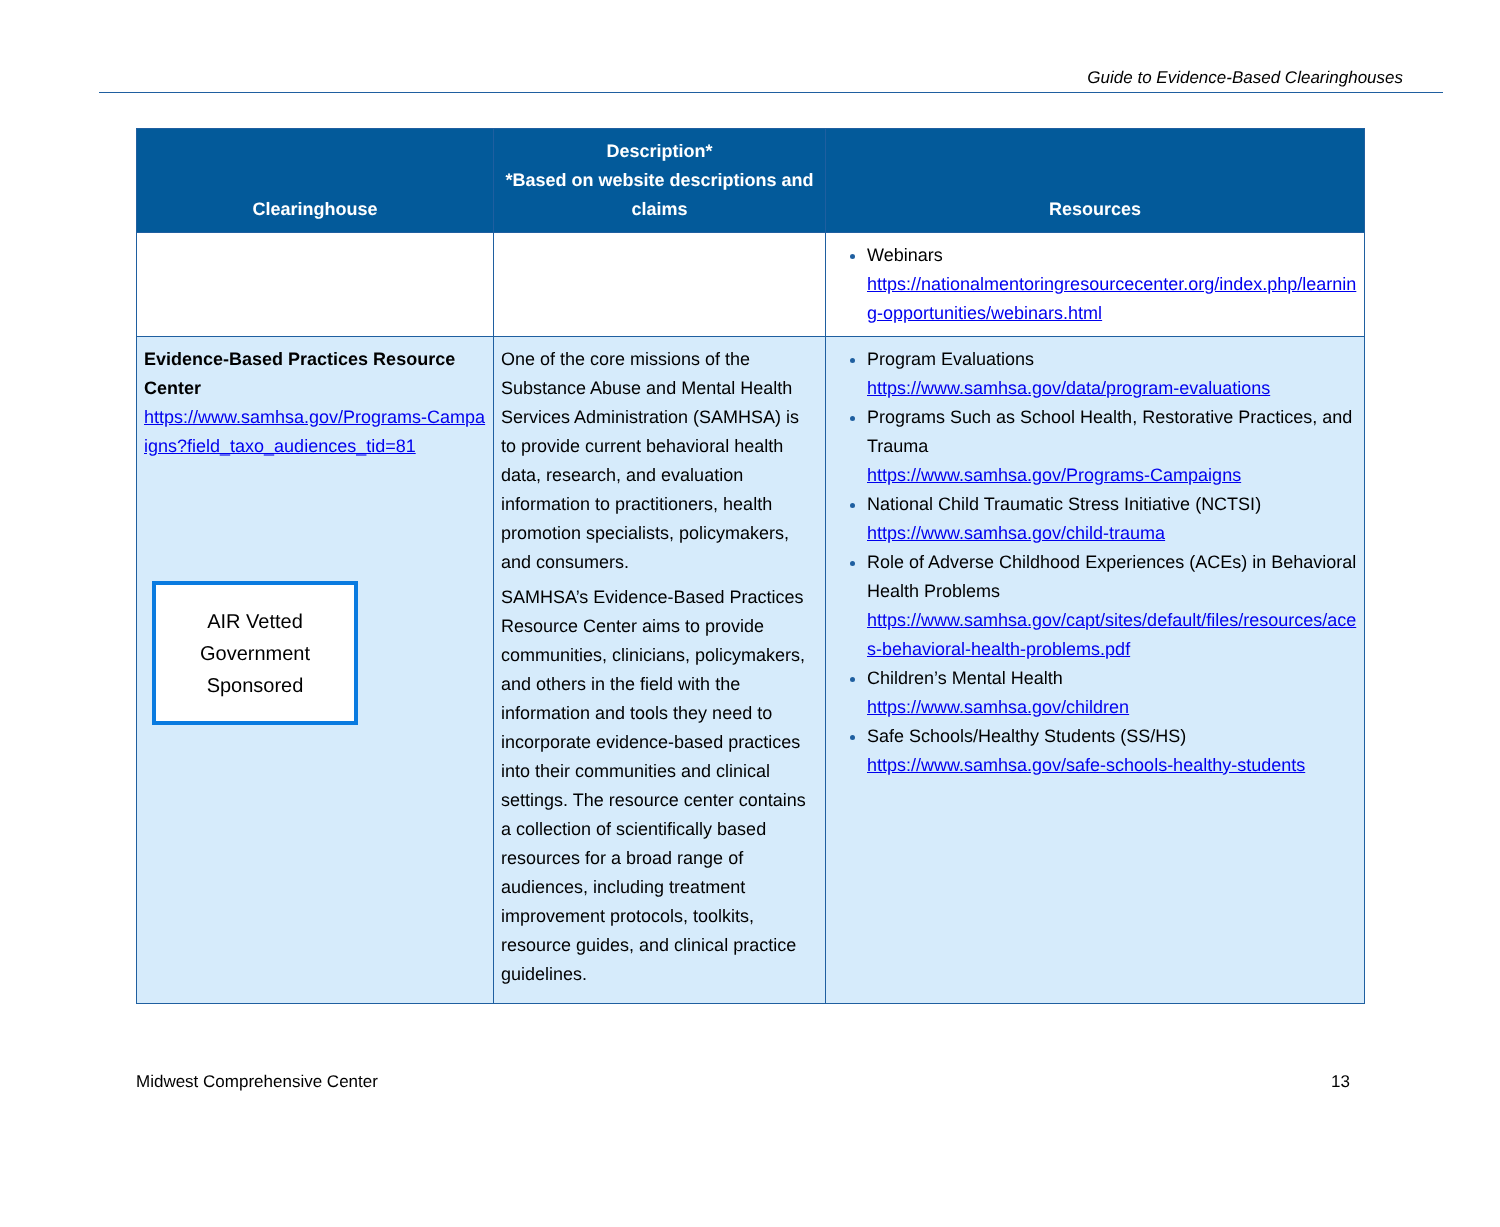Guide to Evidence-Based Clearinghouses
| Clearinghouse | Description* *Based on website descriptions and claims | Resources |
| --- | --- | --- |
| | | Webinars https://nationalmentoringresourcecenter.org/index.php/learning-opportunities/webinars.html |
| Evidence-Based Practices Resource Center https://www.samhsa.gov/Programs-Campaigns?field_taxo_audiences_tid=81 AIR Vetted Government Sponsored | One of the core missions of the Substance Abuse and Mental Health Services Administration (SAMHSA) is to provide current behavioral health data, research, and evaluation information to practitioners, health promotion specialists, policymakers, and consumers. SAMHSA’s Evidence-Based Practices Resource Center aims to provide communities, clinicians, policymakers, and others in the field with the information and tools they need to incorporate evidence-based practices into their communities and clinical settings. The resource center contains a collection of scientifically based resources for a broad range of audiences, including treatment improvement protocols, toolkits, resource guides, and clinical practice guidelines. | Program Evaluations https://www.samhsa.gov/data/program-evaluations Programs Such as School Health, Restorative Practices, and Trauma https://www.samhsa.gov/Programs-Campaigns National Child Traumatic Stress Initiative (NCTSI) https://www.samhsa.gov/child-trauma Role of Adverse Childhood Experiences (ACEs) in Behavioral Health Problems https://www.samhsa.gov/capt/sites/default/files/resources/aces-behavioral-health-problems.pdf Children’s Mental Health https://www.samhsa.gov/children Safe Schools/Healthy Students (SS/HS) https://www.samhsa.gov/safe-schools-healthy-students |
Midwest Comprehensive Center 13